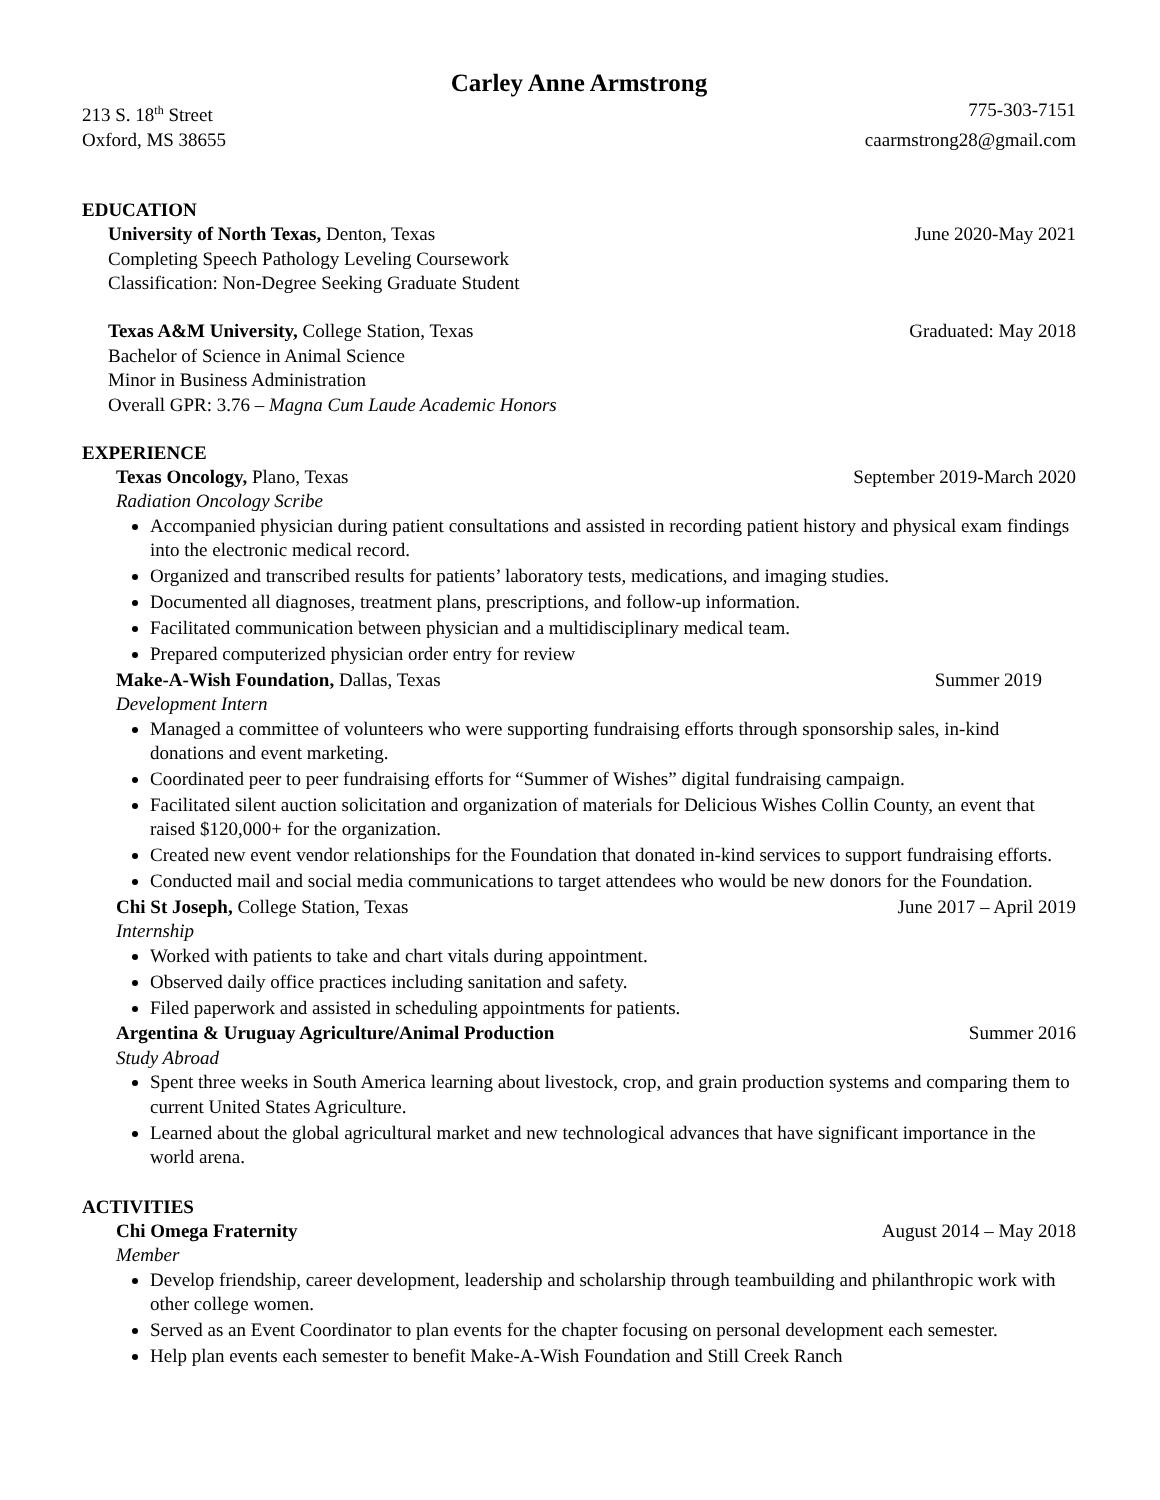Carley Anne Armstrong
213 S. 18<sup>th</sup> Street 775-303-7151
Oxford, MS 38655 caarmstrong28@gmail.com
EDUCATION
University of North Texas, Denton, Texas June 2020-May 2021
Completing Speech Pathology Leveling Coursework
Classification: Non-Degree Seeking Graduate Student
Texas A&M University, College Station, Texas Graduated: May 2018
Bachelor of Science in Animal Science
Minor in Business Administration
Overall GPR: 3.76 – Magna Cum Laude Academic Honors
EXPERIENCE
Texas Oncology, Plano, Texas September 2019-March 2020
Radiation Oncology Scribe
Accompanied physician during patient consultations and assisted in recording patient history and physical exam findings into the electronic medical record.
Organized and transcribed results for patients’ laboratory tests, medications, and imaging studies.
Documented all diagnoses, treatment plans, prescriptions, and follow-up information.
Facilitated communication between physician and a multidisciplinary medical team.
Prepared computerized physician order entry for review
Make-A-Wish Foundation, Dallas, Texas Summer 2019
Development Intern
Managed a committee of volunteers who were supporting fundraising efforts through sponsorship sales, in-kind donations and event marketing.
Coordinated peer to peer fundraising efforts for “Summer of Wishes” digital fundraising campaign.
Facilitated silent auction solicitation and organization of materials for Delicious Wishes Collin County, an event that raised $120,000+ for the organization.
Created new event vendor relationships for the Foundation that donated in-kind services to support fundraising efforts.
Conducted mail and social media communications to target attendees who would be new donors for the Foundation.
Chi St Joseph, College Station, Texas June 2017 – April 2019
Internship
Worked with patients to take and chart vitals during appointment.
Observed daily office practices including sanitation and safety.
Filed paperwork and assisted in scheduling appointments for patients.
Argentina & Uruguay Agriculture/Animal Production Summer 2016
Study Abroad
Spent three weeks in South America learning about livestock, crop, and grain production systems and comparing them to current United States Agriculture.
Learned about the global agricultural market and new technological advances that have significant importance in the world arena.
ACTIVITIES
Chi Omega Fraternity August 2014 – May 2018
Member
Develop friendship, career development, leadership and scholarship through teambuilding and philanthropic work with other college women.
Served as an Event Coordinator to plan events for the chapter focusing on personal development each semester.
Help plan events each semester to benefit Make-A-Wish Foundation and Still Creek Ranch